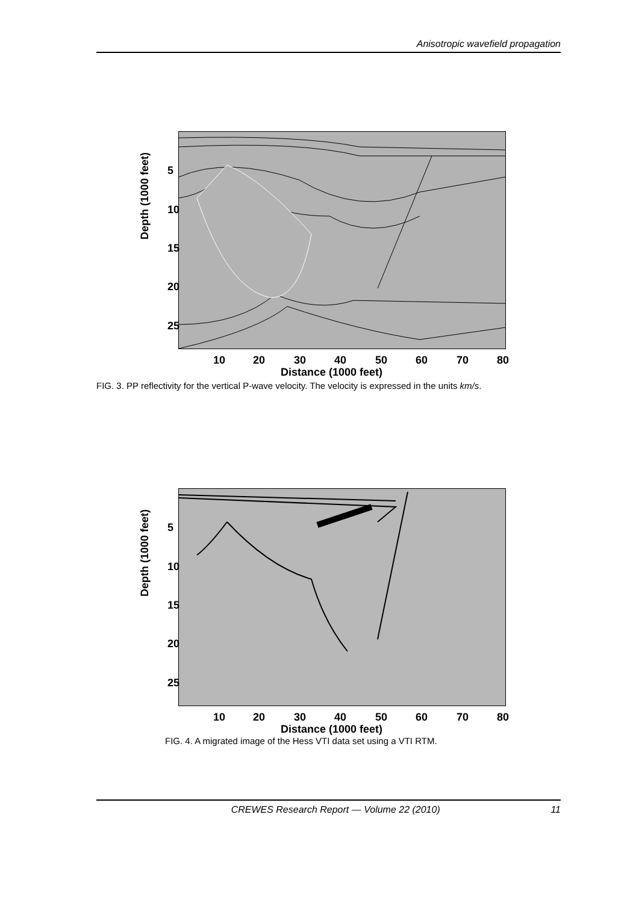Anisotropic wavefield propagation
Depth (1000 feet)
5
10
15
20
25
10 20 30 40 50 60 70 80
Distance (1000 feet)
FIG. 3. PP reflectivity for the vertical P-wave velocity. The velocity is expressed in the units km/s.
Depth (1000 feet)
5
10
15
20
25
10 20 30 40 50 60 70 80
Distance (1000 feet)
FIG. 4. A migrated image of the Hess VTI data set using a VTI RTM.
CREWES Research Report — Volume 22 (2010) 11